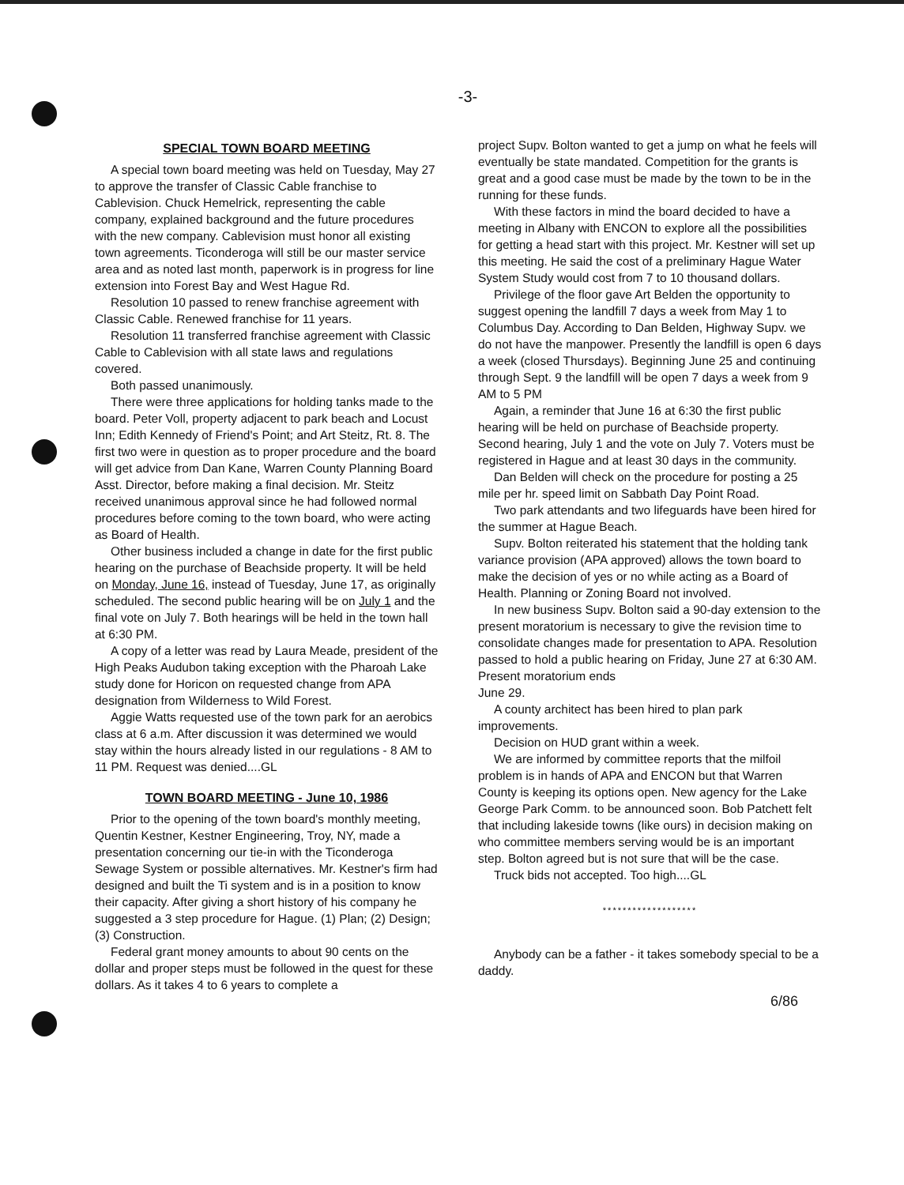-3-
SPECIAL TOWN BOARD MEETING
A special town board meeting was held on Tuesday, May 27 to approve the transfer of Classic Cable franchise to Cablevision. Chuck Hemelrick, representing the cable company, explained background and the future procedures with the new company. Cablevision must honor all existing town agreements. Ticonderoga will still be our master service area and as noted last month, paperwork is in progress for line extension into Forest Bay and West Hague Rd.
Resolution 10 passed to renew franchise agreement with Classic Cable. Renewed franchise for 11 years.
Resolution 11 transferred franchise agreement with Classic Cable to Cablevision with all state laws and regulations covered.
Both passed unanimously.
There were three applications for holding tanks made to the board. Peter Voll, property adjacent to park beach and Locust Inn; Edith Kennedy of Friend's Point; and Art Steitz, Rt. 8. The first two were in question as to proper procedure and the board will get advice from Dan Kane, Warren County Planning Board Asst. Director, before making a final decision. Mr. Steitz received unanimous approval since he had followed normal procedures before coming to the town board, who were acting as Board of Health.
Other business included a change in date for the first public hearing on the purchase of Beachside property. It will be held on Monday, June 16, instead of Tuesday, June 17, as originally scheduled. The second public hearing will be on July 1 and the final vote on July 7. Both hearings will be held in the town hall at 6:30 PM.
A copy of a letter was read by Laura Meade, president of the High Peaks Audubon taking exception with the Pharoah Lake study done for Horicon on requested change from APA designation from Wilderness to Wild Forest.
Aggie Watts requested use of the town park for an aerobics class at 6 a.m. After discussion it was determined we would stay within the hours already listed in our regulations - 8 AM to 11 PM. Request was denied....GL
TOWN BOARD MEETING - June 10, 1986
Prior to the opening of the town board's monthly meeting, Quentin Kestner, Kestner Engineering, Troy, NY, made a presentation concerning our tie-in with the Ticonderoga Sewage System or possible alternatives. Mr. Kestner's firm had designed and built the Ti system and is in a position to know their capacity. After giving a short history of his company he suggested a 3 step procedure for Hague. (1) Plan; (2) Design; (3) Construction.
Federal grant money amounts to about 90 cents on the dollar and proper steps must be followed in the quest for these dollars. As it takes 4 to 6 years to complete a
project Supv. Bolton wanted to get a jump on what he feels will eventually be state mandated. Competition for the grants is great and a good case must be made by the town to be in the running for these funds.
With these factors in mind the board decided to have a meeting in Albany with ENCON to explore all the possibilities for getting a head start with this project. Mr. Kestner will set up this meeting. He said the cost of a preliminary Hague Water System Study would cost from 7 to 10 thousand dollars.
Privilege of the floor gave Art Belden the opportunity to suggest opening the landfill 7 days a week from May 1 to Columbus Day. According to Dan Belden, Highway Supv. we do not have the manpower. Presently the landfill is open 6 days a week (closed Thursdays). Beginning June 25 and continuing through Sept. 9 the landfill will be open 7 days a week from 9 AM to 5 PM
Again, a reminder that June 16 at 6:30 the first public hearing will be held on purchase of Beachside property. Second hearing, July 1 and the vote on July 7. Voters must be registered in Hague and at least 30 days in the community.
Dan Belden will check on the procedure for posting a 25 mile per hr. speed limit on Sabbath Day Point Road.
Two park attendants and two lifeguards have been hired for the summer at Hague Beach.
Supv. Bolton reiterated his statement that the holding tank variance provision (APA approved) allows the town board to make the decision of yes or no while acting as a Board of Health. Planning or Zoning Board not involved.
In new business Supv. Bolton said a 90-day extension to the present moratorium is necessary to give the revision time to consolidate changes made for presentation to APA. Resolution passed to hold a public hearing on Friday, June 27 at 6:30 AM. Present moratorium ends
June 29.
A county architect has been hired to plan park improvements.
Decision on HUD grant within a week.
We are informed by committee reports that the milfoil problem is in hands of APA and ENCON but that Warren County is keeping its options open. New agency for the Lake George Park Comm. to be announced soon. Bob Patchett felt that including lakeside towns (like ours) in decision making on who committee members serving would be is an important step. Bolton agreed but is not sure that will be the case.
Truck bids not accepted. Too high....GL
*******************
Anybody can be a father - it takes somebody special to be a daddy.
6/86